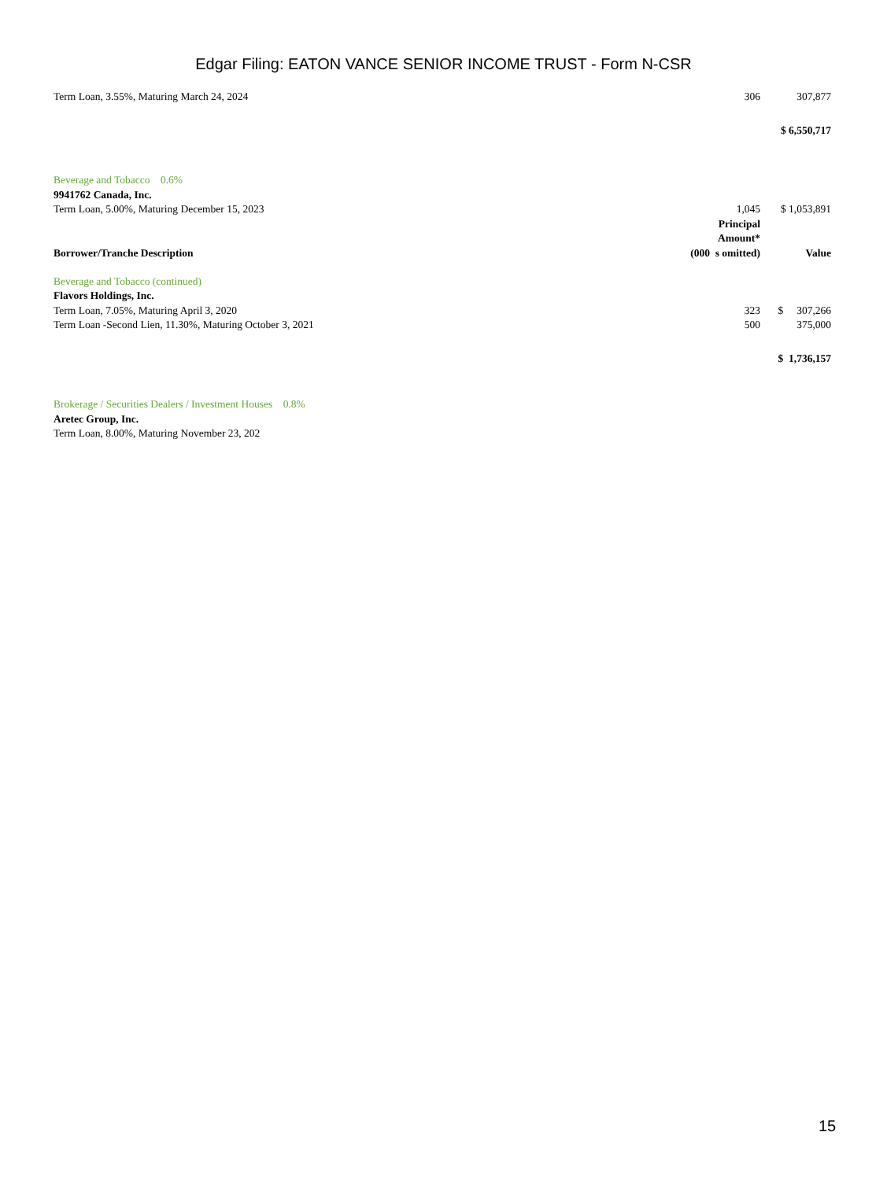Edgar Filing: EATON VANCE SENIOR INCOME TRUST - Form N-CSR
| Term Loan, 3.55%, Maturing March 24, 2024 | 306 | 307,877 |
| | | $ 6,550,717 |
| Beverage and Tobacco 0.6% | | |
| 9941762 Canada, Inc. | | |
| Term Loan, 5.00%, Maturing December 15, 2023 | 1,045 | $ 1,053,891 |
| | Principal | |
| | Amount* | |
| Borrower/Tranche Description | (000 s omitted) | Value |
| Beverage and Tobacco (continued) | | |
| Flavors Holdings, Inc. | | |
| Term Loan, 7.05%, Maturing April 3, 2020 | 323 | $ 307,266 |
| Term Loan -Second Lien, 11.30%, Maturing October 3, 2021 | 500 | 375,000 |
| | | $ 1,736,157 |
| Brokerage / Securities Dealers / Investment Houses 0.8% | | |
| Aretec Group, Inc. | | |
| Term Loan, 8.00%, Maturing November 23, 202 | | |
15